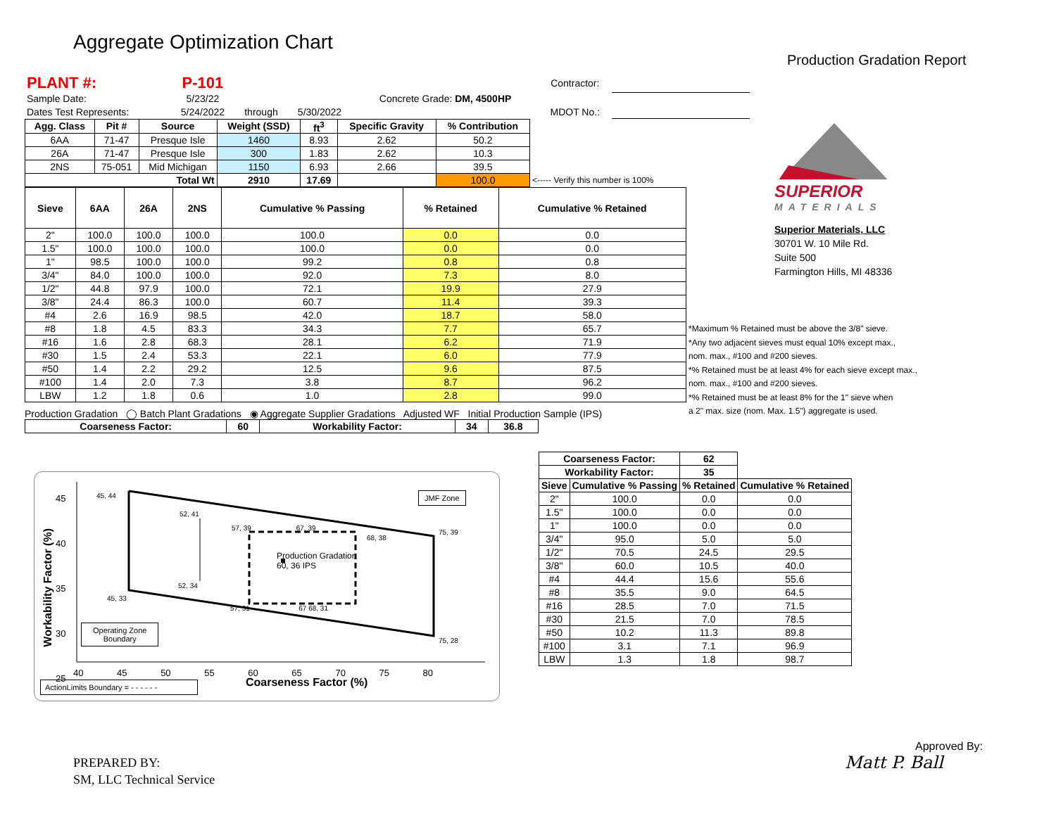Aggregate Optimization Chart
Production Gradation Report
| PLANT #: | P-101 | | | | | Contractor: | |
| Sample Date: | 5/23/22 | | | Concrete Grade: DM, 4500HP | | | |
| Dates Test Represents: | 5/24/2022 | through | 5/30/2022 | | | MDOT No.: | |
| Agg. Class | Pit # | Source | Weight (SSD) | ft<sup>3</sup> | Specific Gravity | % Contribution | | |
| 6AA | 71-47 | Presque Isle | 1460 | 8.93 | 2.62 | 50.2 | | |
| 26A | 71-47 | Presque Isle | 300 | 1.83 | 2.62 | 10.3 | | |
| 2NS | 75-051 | Mid Michigan | 1150 | 6.93 | 2.66 | 39.5 | | |
| Total Wt | | | 2910 | 17.69 | | 100.0 | <----- Verify this number is 100% | |
| Sieve | 6AA | 26A | 2NS | Cumulative % Passing | % Retained | Cumulative % Retained |
| --- | --- | --- | --- | --- | --- | --- |
| 2" | 100.0 | 100.0 | 100.0 | 100.0 | 0.0 | 0.0 |
| 1.5" | 100.0 | 100.0 | 100.0 | 100.0 | 0.0 | 0.0 |
| 1" | 98.5 | 100.0 | 100.0 | 99.2 | 0.8 | 0.8 |
| 3/4" | 84.0 | 100.0 | 100.0 | 92.0 | 7.3 | 8.0 |
| 1/2" | 44.8 | 97.9 | 100.0 | 72.1 | 19.9 | 27.9 |
| 3/8" | 24.4 | 86.3 | 100.0 | 60.7 | 11.4 | 39.3 |
| #4 | 2.6 | 16.9 | 98.5 | 42.0 | 18.7 | 58.0 |
| #8 | 1.8 | 4.5 | 83.3 | 34.3 | 7.7 | 65.7 |
| #16 | 1.6 | 2.8 | 68.3 | 28.1 | 6.2 | 71.9 |
| #30 | 1.5 | 2.4 | 53.3 | 22.1 | 6.0 | 77.9 |
| #50 | 1.4 | 2.2 | 29.2 | 12.5 | 9.6 | 87.5 |
| #100 | 1.4 | 2.0 | 7.3 | 3.8 | 8.7 | 96.2 |
| LBW | 1.2 | 1.8 | 0.6 | 1.0 | 2.8 | 99.0 |
Production Gradation ◯ Batch Plant Gradations ◉ Aggregate Supplier Gradations Adjusted WF Initial Production Sample (IPS)
| Coarseness Factor: | 60 | Workability Factor: | 34 | 36.8 |
| --- | --- | --- | --- | --- |
SUPERIOR
MATERIALS
Superior Materials, LLC
30701 W. 10 Mile Rd.
Suite 500
Farmington Hills, MI 48336
*Maximum % Retained must be above the 3/8" sieve.
*Any two adjacent sieves must equal 10% except max.,
nom. max., #100 and #200 sieves.
*% Retained must be at least 4% for each sieve except max.,
nom. max., #100 and #200 sieves.
*% Retained must be at least 8% for the 1" sieve when
a 2" max. size (nom. Max. 1.5") aggregate is used.
| Coarseness Factor: | | 62 | |
| --- | --- | --- | --- |
| Workability Factor: | | 35 | |
| Sieve | Cumulative % Passing | % Retained | Cumulative % Retained |
| 2" | 100.0 | 0.0 | 0.0 |
| 1.5" | 100.0 | 0.0 | 0.0 |
| 1" | 100.0 | 0.0 | 0.0 |
| 3/4" | 95.0 | 5.0 | 5.0 |
| 1/2" | 70.5 | 24.5 | 29.5 |
| 3/8" | 60.0 | 10.5 | 40.0 |
| #4 | 44.4 | 15.6 | 55.6 |
| #8 | 35.5 | 9.0 | 64.5 |
| #16 | 28.5 | 7.0 | 71.5 |
| #30 | 21.5 | 7.0 | 78.5 |
| #50 | 10.2 | 11.3 | 89.8 |
| #100 | 3.1 | 7.1 | 96.9 |
| LBW | 1.3 | 1.8 | 98.7 |
Workability Factor (%)
45
40
35
30
25
45, 44
52, 41
57, 39 67, 39
75, 39
68, 38
JMF Zone
Production Gradation
60, 36 IPS
52, 34
45, 33
57, 31 67 68, 31
75, 28
Operating Zone
Boundary
40 45 50 55 60 65 70 75 80
Coarseness Factor (%)
ActionLimits Boundary = - - - - - -
PREPARED BY:
SM, LLC Technical Service
Approved By:
Matt P. Ball